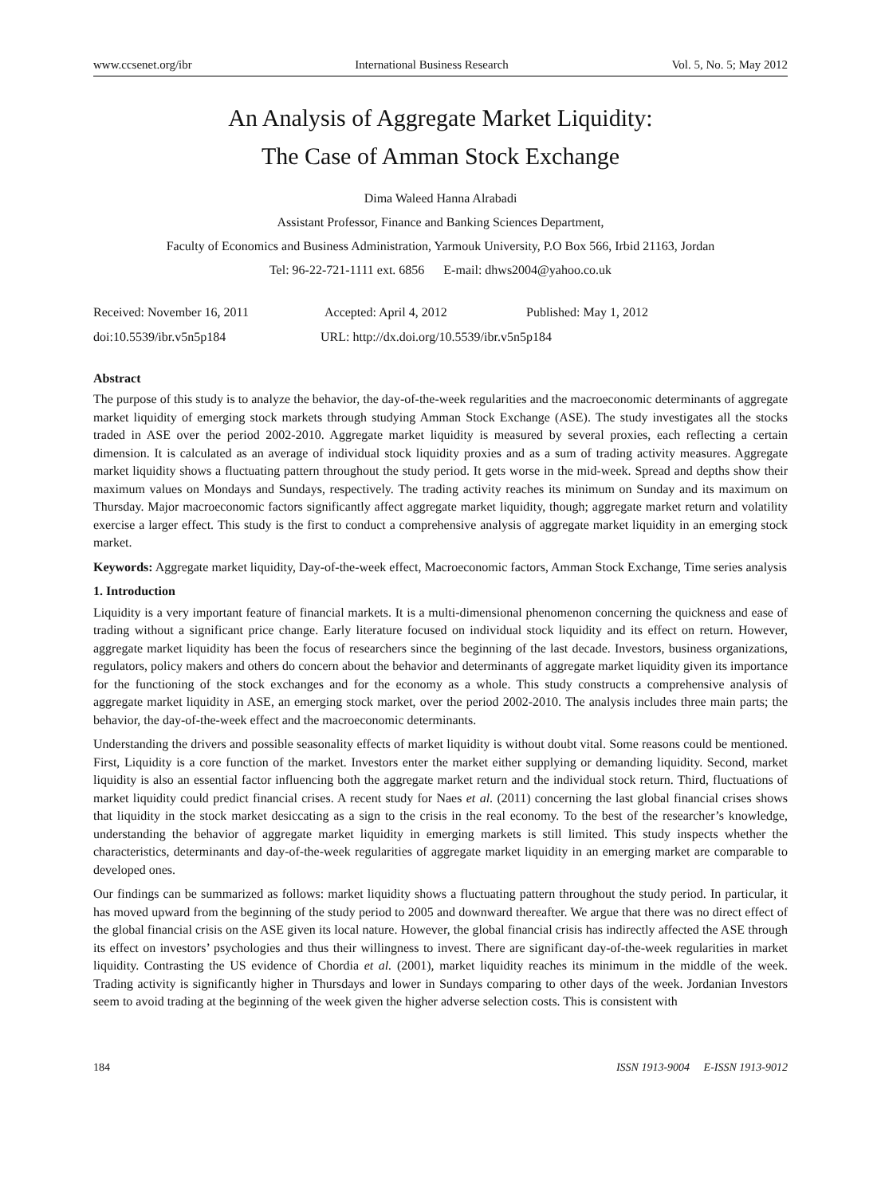www.ccsenet.org/ibr International Business Research Vol. 5, No. 5; May 2012
An Analysis of Aggregate Market Liquidity:
The Case of Amman Stock Exchange
Dima Waleed Hanna Alrabadi
Assistant Professor, Finance and Banking Sciences Department,
Faculty of Economics and Business Administration, Yarmouk University, P.O Box 566, Irbid 21163, Jordan
Tel: 96-22-721-1111 ext. 6856 E-mail: dhws2004@yahoo.co.uk
Received: November 16, 2011 Accepted: April 4, 2012 Published: May 1, 2012
doi:10.5539/ibr.v5n5p184 URL: http://dx.doi.org/10.5539/ibr.v5n5p184
Abstract
The purpose of this study is to analyze the behavior, the day-of-the-week regularities and the macroeconomic determinants of aggregate market liquidity of emerging stock markets through studying Amman Stock Exchange (ASE). The study investigates all the stocks traded in ASE over the period 2002-2010. Aggregate market liquidity is measured by several proxies, each reflecting a certain dimension. It is calculated as an average of individual stock liquidity proxies and as a sum of trading activity measures. Aggregate market liquidity shows a fluctuating pattern throughout the study period. It gets worse in the mid-week. Spread and depths show their maximum values on Mondays and Sundays, respectively. The trading activity reaches its minimum on Sunday and its maximum on Thursday. Major macroeconomic factors significantly affect aggregate market liquidity, though; aggregate market return and volatility exercise a larger effect. This study is the first to conduct a comprehensive analysis of aggregate market liquidity in an emerging stock market.
Keywords: Aggregate market liquidity, Day-of-the-week effect, Macroeconomic factors, Amman Stock Exchange, Time series analysis
1. Introduction
Liquidity is a very important feature of financial markets. It is a multi-dimensional phenomenon concerning the quickness and ease of trading without a significant price change. Early literature focused on individual stock liquidity and its effect on return. However, aggregate market liquidity has been the focus of researchers since the beginning of the last decade. Investors, business organizations, regulators, policy makers and others do concern about the behavior and determinants of aggregate market liquidity given its importance for the functioning of the stock exchanges and for the economy as a whole. This study constructs a comprehensive analysis of aggregate market liquidity in ASE, an emerging stock market, over the period 2002-2010. The analysis includes three main parts; the behavior, the day-of-the-week effect and the macroeconomic determinants.
Understanding the drivers and possible seasonality effects of market liquidity is without doubt vital. Some reasons could be mentioned. First, Liquidity is a core function of the market. Investors enter the market either supplying or demanding liquidity. Second, market liquidity is also an essential factor influencing both the aggregate market return and the individual stock return. Third, fluctuations of market liquidity could predict financial crises. A recent study for Naes et al. (2011) concerning the last global financial crises shows that liquidity in the stock market desiccating as a sign to the crisis in the real economy. To the best of the researcher’s knowledge, understanding the behavior of aggregate market liquidity in emerging markets is still limited. This study inspects whether the characteristics, determinants and day-of-the-week regularities of aggregate market liquidity in an emerging market are comparable to developed ones.
Our findings can be summarized as follows: market liquidity shows a fluctuating pattern throughout the study period. In particular, it has moved upward from the beginning of the study period to 2005 and downward thereafter. We argue that there was no direct effect of the global financial crisis on the ASE given its local nature. However, the global financial crisis has indirectly affected the ASE through its effect on investors’ psychologies and thus their willingness to invest. There are significant day-of-the-week regularities in market liquidity. Contrasting the US evidence of Chordia et al. (2001), market liquidity reaches its minimum in the middle of the week. Trading activity is significantly higher in Thursdays and lower in Sundays comparing to other days of the week. Jordanian Investors seem to avoid trading at the beginning of the week given the higher adverse selection costs. This is consistent with
184 ISSN 1913-9004 E-ISSN 1913-9012